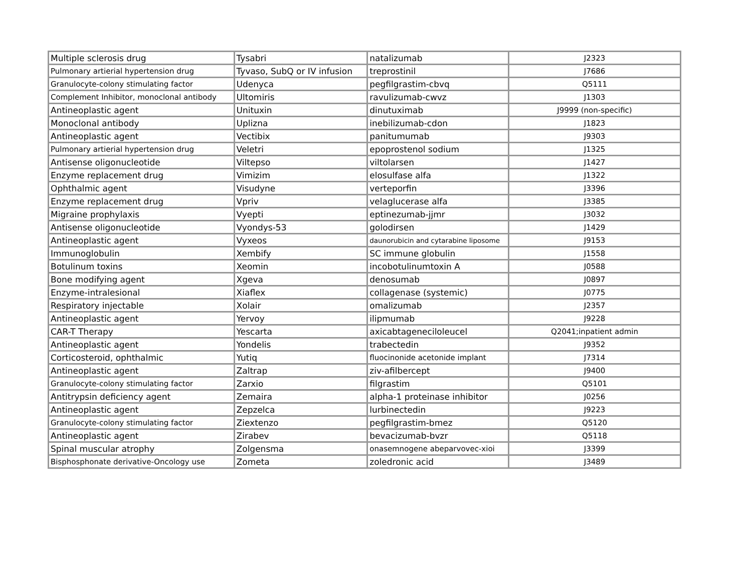| Multiple sclerosis drug | Tysabri | natalizumab | J2323 |
| Pulmonary artierial hypertension drug | Tyvaso, SubQ or IV infusion | treprostinil | J7686 |
| Granulocyte-colony stimulating factor | Udenyca | pegfilgrastim-cbvq | Q5111 |
| Complement Inhibitor, monoclonal antibody | Ultomiris | ravulizumab-cwvz | J1303 |
| Antineoplastic agent | Unituxin | dinutuximab | J9999 (non-specific) |
| Monoclonal antibody | Uplizna | inebilizumab-cdon | J1823 |
| Antineoplastic agent | Vectibix | panitumumab | J9303 |
| Pulmonary artierial hypertension drug | Veletri | epoprostenol sodium | J1325 |
| Antisense oligonucleotide | Viltepso | viltolarsen | J1427 |
| Enzyme replacement drug | Vimizim | elosulfase alfa | J1322 |
| Ophthalmic agent | Visudyne | verteporfin | J3396 |
| Enzyme replacement drug | Vpriv | velaglucerase alfa | J3385 |
| Migraine prophylaxis | Vyepti | eptinezumab-jjmr | J3032 |
| Antisense oligonucleotide | Vyondys-53 | golodirsen | J1429 |
| Antineoplastic agent | Vyxeos | daunorubicin and cytarabine liposome | J9153 |
| Immunoglobulin | Xembify | SC immune globulin | J1558 |
| Botulinum toxins | Xeomin | incobotulinumtoxin A | J0588 |
| Bone modifying agent | Xgeva | denosumab | J0897 |
| Enzyme-intralesional | Xiaflex | collagenase (systemic) | J0775 |
| Respiratory injectable | Xolair | omalizumab | J2357 |
| Antineoplastic agent | Yervoy | ilipmumab | J9228 |
| CAR-T Therapy | Yescarta | axicabtageneciloleucel | Q2041;inpatient admin |
| Antineoplastic agent | Yondelis | trabectedin | J9352 |
| Corticosteroid, ophthalmic | Yutiq | fluocinonide acetonide implant | J7314 |
| Antineoplastic agent | Zaltrap | ziv-afilbercept | J9400 |
| Granulocyte-colony stimulating factor | Zarxio | filgrastim | Q5101 |
| Antitrypsin deficiency agent | Zemaira | alpha-1 proteinase inhibitor | J0256 |
| Antineoplastic agent | Zepzelca | lurbinectedin | J9223 |
| Granulocyte-colony stimulating factor | Ziextenzo | pegfilgrastim-bmez | Q5120 |
| Antineoplastic agent | Zirabev | bevacizumab-bvzr | Q5118 |
| Spinal muscular atrophy | Zolgensma | onasemnogene abeparvovec-xioi | J3399 |
| Bisphosphonate derivative-Oncology use | Zometa | zoledronic acid | J3489 |